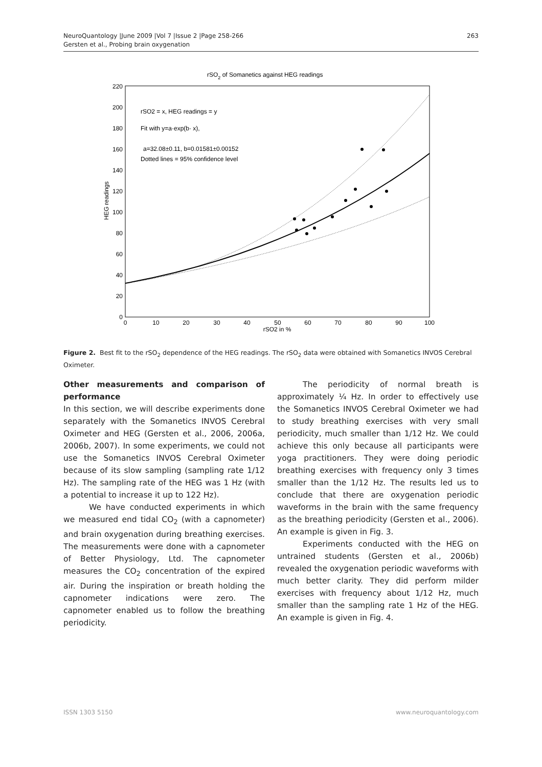263 NeuroQuantology |June 2009 |Vol 7 |Issue 2 |Page 258-266
Gersten et al., Probing brain oxygenation
rSO2 of Somanetics against HEG readings
0
20
40
60
80
100
120
140
160
180
200
220
0
10
20
30
40
50
60
70
80
90
100
rSO2 in %
HEG readings
rSO2 = x, HEG readings = y
Fit with y=a·exp(b· x),
a=32.08±0.11, b=0.01581±0.00152
Dotted lines = 95% confidence level
Figure 2. Best fit to the rSO<sub>2</sub> dependence of the HEG readings. The rSO<sub>2</sub> data were obtained with Somanetics INVOS Cerebral Oximeter.
Other measurements and comparison of performance
In this section, we will describe experiments done separately with the Somanetics INVOS Cerebral Oximeter and HEG (Gersten et al., 2006, 2006a, 2006b, 2007). In some experiments, we could not use the Somanetics INVOS Cerebral Oximeter because of its slow sampling (sampling rate 1/12 Hz). The sampling rate of the HEG was 1 Hz (with a potential to increase it up to 122 Hz).
We have conducted experiments in which we measured end tidal CO<sub>2</sub> (with a capnometer) and brain oxygenation during breathing exercises. The measurements were done with a capnometer of Better Physiology, Ltd. The capnometer measures the CO<sub>2</sub> concentration of the expired air. During the inspiration or breath holding the capnometer indications were zero. The capnometer enabled us to follow the breathing periodicity.
The periodicity of normal breath is approximately ¼ Hz. In order to effectively use the Somanetics INVOS Cerebral Oximeter we had to study breathing exercises with very small periodicity, much smaller than 1/12 Hz. We could achieve this only because all participants were yoga practitioners. They were doing periodic breathing exercises with frequency only 3 times smaller than the 1/12 Hz. The results led us to conclude that there are oxygenation periodic waveforms in the brain with the same frequency as the breathing periodicity (Gersten et al., 2006). An example is given in Fig. 3.
Experiments conducted with the HEG on untrained students (Gersten et al., 2006b) revealed the oxygenation periodic waveforms with much better clarity. They did perform milder exercises with frequency about 1/12 Hz, much smaller than the sampling rate 1 Hz of the HEG. An example is given in Fig. 4.
www.neuroquantology.com ISSN 1303 5150